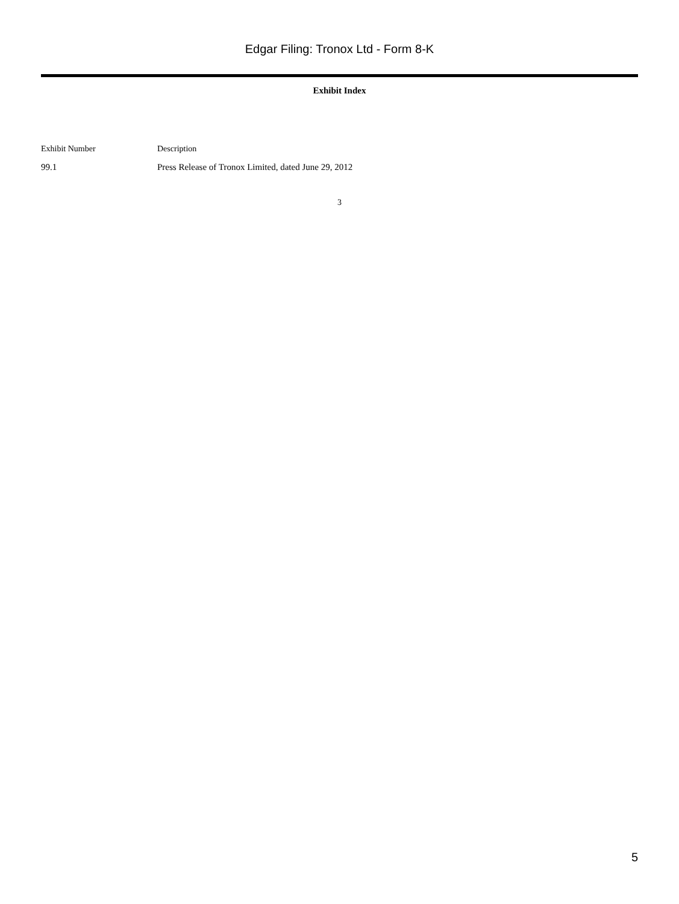Edgar Filing: Tronox Ltd - Form 8-K
Exhibit Index
| Exhibit Number | Description |
| --- | --- |
| 99.1 | Press Release of Tronox Limited, dated June 29, 2012 |
3
5